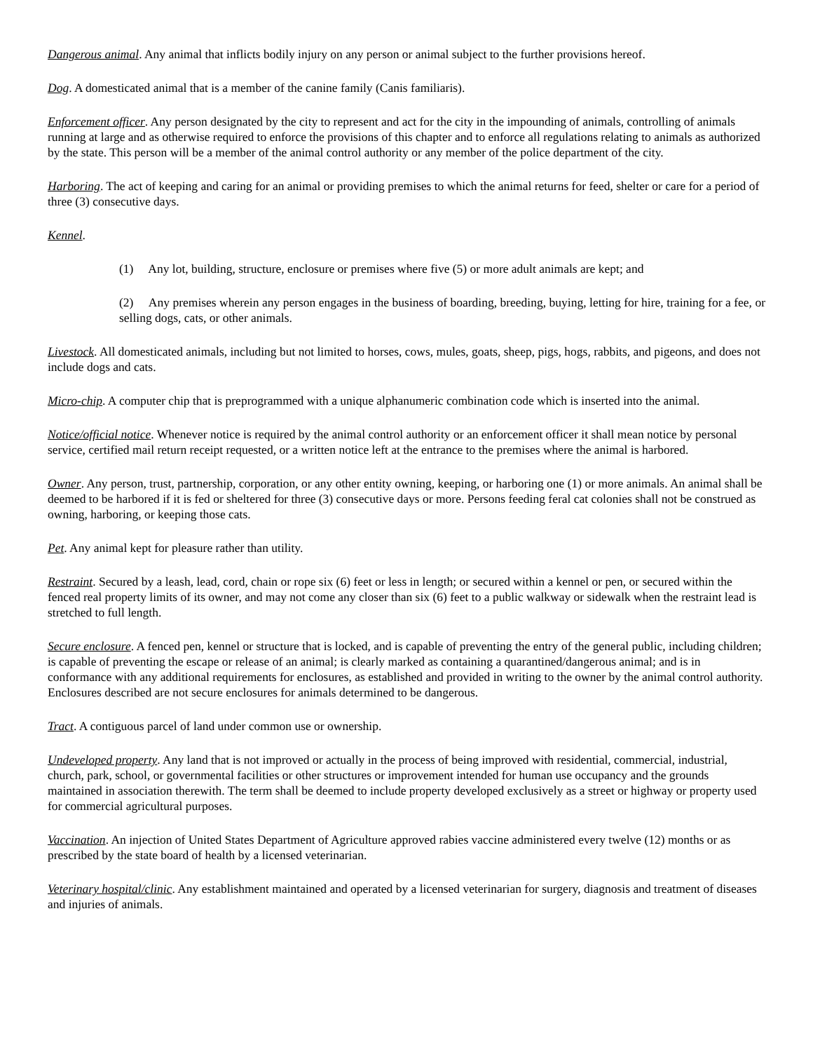Dangerous animal. Any animal that inflicts bodily injury on any person or animal subject to the further provisions hereof.
Dog. A domesticated animal that is a member of the canine family (Canis familiaris).
Enforcement officer. Any person designated by the city to represent and act for the city in the impounding of animals, controlling of animals running at large and as otherwise required to enforce the provisions of this chapter and to enforce all regulations relating to animals as authorized by the state. This person will be a member of the animal control authority or any member of the police department of the city.
Harboring. The act of keeping and caring for an animal or providing premises to which the animal returns for feed, shelter or care for a period of three (3) consecutive days.
Kennel.
(1) Any lot, building, structure, enclosure or premises where five (5) or more adult animals are kept; and
(2) Any premises wherein any person engages in the business of boarding, breeding, buying, letting for hire, training for a fee, or selling dogs, cats, or other animals.
Livestock. All domesticated animals, including but not limited to horses, cows, mules, goats, sheep, pigs, hogs, rabbits, and pigeons, and does not include dogs and cats.
Micro-chip. A computer chip that is preprogrammed with a unique alphanumeric combination code which is inserted into the animal.
Notice/official notice. Whenever notice is required by the animal control authority or an enforcement officer it shall mean notice by personal service, certified mail return receipt requested, or a written notice left at the entrance to the premises where the animal is harbored.
Owner. Any person, trust, partnership, corporation, or any other entity owning, keeping, or harboring one (1) or more animals. An animal shall be deemed to be harbored if it is fed or sheltered for three (3) consecutive days or more. Persons feeding feral cat colonies shall not be construed as owning, harboring, or keeping those cats.
Pet. Any animal kept for pleasure rather than utility.
Restraint. Secured by a leash, lead, cord, chain or rope six (6) feet or less in length; or secured within a kennel or pen, or secured within the fenced real property limits of its owner, and may not come any closer than six (6) feet to a public walkway or sidewalk when the restraint lead is stretched to full length.
Secure enclosure. A fenced pen, kennel or structure that is locked, and is capable of preventing the entry of the general public, including children; is capable of preventing the escape or release of an animal; is clearly marked as containing a quarantined/dangerous animal; and is in conformance with any additional requirements for enclosures, as established and provided in writing to the owner by the animal control authority. Enclosures described are not secure enclosures for animals determined to be dangerous.
Tract. A contiguous parcel of land under common use or ownership.
Undeveloped property. Any land that is not improved or actually in the process of being improved with residential, commercial, industrial, church, park, school, or governmental facilities or other structures or improvement intended for human use occupancy and the grounds maintained in association therewith. The term shall be deemed to include property developed exclusively as a street or highway or property used for commercial agricultural purposes.
Vaccination. An injection of United States Department of Agriculture approved rabies vaccine administered every twelve (12) months or as prescribed by the state board of health by a licensed veterinarian.
Veterinary hospital/clinic. Any establishment maintained and operated by a licensed veterinarian for surgery, diagnosis and treatment of diseases and injuries of animals.